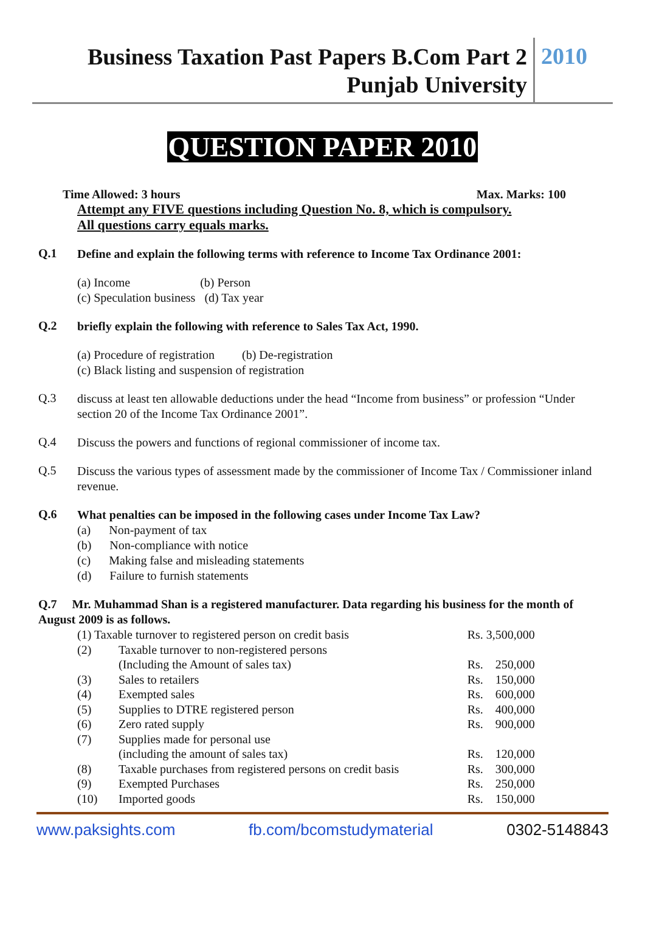Business Taxation Past Papers B.Com Part 2
Punjab University
2010
QUESTION PAPER 2010
Time Allowed: 3 hours Max. Marks: 100
Attempt any FIVE questions including Question No. 8, which is compulsory.
All questions carry equals marks.
Q.1
Define and explain the following terms with reference to Income Tax Ordinance 2001:
(a) Income (b) Person
(c) Speculation business (d) Tax year
Q.2
briefly explain the following with reference to Sales Tax Act, 1990.
(a) Procedure of registration (b) De-registration
(c) Black listing and suspension of registration
Q.3
discuss at least ten allowable deductions under the head “Income from business” or profession “Under section 20 of the Income Tax Ordinance 2001”.
Q.4
Discuss the powers and functions of regional commissioner of income tax.
Q.5
Discuss the various types of assessment made by the commissioner of Income Tax / Commissioner inland revenue.
Q.6
What penalties can be imposed in the following cases under Income Tax Law?
(a) Non-payment of tax
(b) Non-compliance with notice
(c) Making false and misleading statements
(d) Failure to furnish statements
Q.7 Mr. Muhammad Shan is a registered manufacturer. Data regarding his business for the month of August 2009 is as follows.
| (1) Taxable turnover to registered person on credit basis | | Rs. 3,500,000 |
| (2) | Taxable turnover to non-registered persons | |
| | (Including the Amount of sales tax) | Rs. 250,000 |
| (3) | Sales to retailers | Rs. 150,000 |
| (4) | Exempted sales | Rs. 600,000 |
| (5) | Supplies to DTRE registered person | Rs. 400,000 |
| (6) | Zero rated supply | Rs. 900,000 |
| (7) | Supplies made for personal use | |
| | (including the amount of sales tax) | Rs. 120,000 |
| (8) | Taxable purchases from registered persons on credit basis | Rs. 300,000 |
| (9) | Exempted Purchases | Rs. 250,000 |
| (10) | Imported goods | Rs. 150,000 |
www.paksights.com fb.com/bcomstudymaterial 0302-5148843